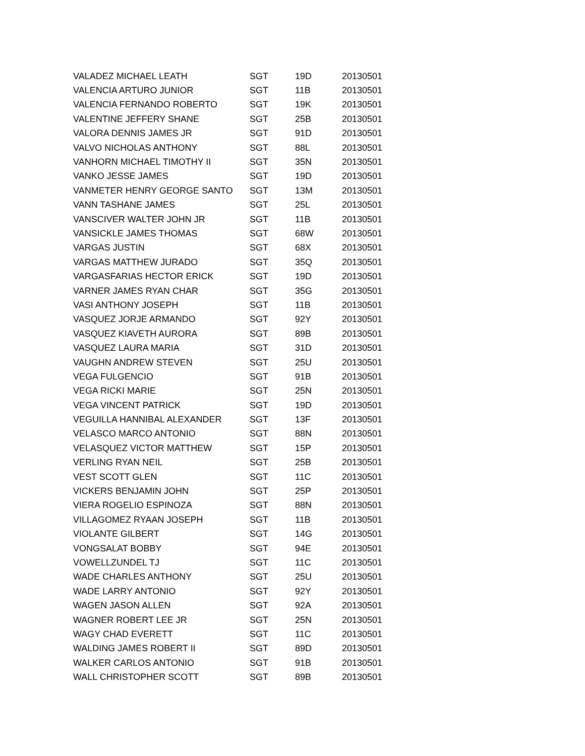| VALADEZ MICHAEL LEATH | SGT | 19D | 20130501 |
| VALENCIA ARTURO JUNIOR | SGT | 11B | 20130501 |
| VALENCIA FERNANDO ROBERTO | SGT | 19K | 20130501 |
| VALENTINE JEFFERY SHANE | SGT | 25B | 20130501 |
| VALORA DENNIS JAMES JR | SGT | 91D | 20130501 |
| VALVO NICHOLAS ANTHONY | SGT | 88L | 20130501 |
| VANHORN MICHAEL TIMOTHY II | SGT | 35N | 20130501 |
| VANKO JESSE JAMES | SGT | 19D | 20130501 |
| VANMETER HENRY GEORGE SANTO | SGT | 13M | 20130501 |
| VANN TASHANE JAMES | SGT | 25L | 20130501 |
| VANSCIVER WALTER JOHN JR | SGT | 11B | 20130501 |
| VANSICKLE JAMES THOMAS | SGT | 68W | 20130501 |
| VARGAS JUSTIN | SGT | 68X | 20130501 |
| VARGAS MATTHEW JURADO | SGT | 35Q | 20130501 |
| VARGASFARIAS HECTOR ERICK | SGT | 19D | 20130501 |
| VARNER JAMES RYAN CHAR | SGT | 35G | 20130501 |
| VASI ANTHONY JOSEPH | SGT | 11B | 20130501 |
| VASQUEZ JORJE ARMANDO | SGT | 92Y | 20130501 |
| VASQUEZ KIAVETH AURORA | SGT | 89B | 20130501 |
| VASQUEZ LAURA MARIA | SGT | 31D | 20130501 |
| VAUGHN ANDREW STEVEN | SGT | 25U | 20130501 |
| VEGA FULGENCIO | SGT | 91B | 20130501 |
| VEGA RICKI MARIE | SGT | 25N | 20130501 |
| VEGA VINCENT PATRICK | SGT | 19D | 20130501 |
| VEGUILLA HANNIBAL ALEXANDER | SGT | 13F | 20130501 |
| VELASCO MARCO ANTONIO | SGT | 88N | 20130501 |
| VELASQUEZ VICTOR MATTHEW | SGT | 15P | 20130501 |
| VERLING RYAN NEIL | SGT | 25B | 20130501 |
| VEST SCOTT GLEN | SGT | 11C | 20130501 |
| VICKERS BENJAMIN JOHN | SGT | 25P | 20130501 |
| VIERA ROGELIO ESPINOZA | SGT | 88N | 20130501 |
| VILLAGOMEZ RYAAN JOSEPH | SGT | 11B | 20130501 |
| VIOLANTE GILBERT | SGT | 14G | 20130501 |
| VONGSALAT BOBBY | SGT | 94E | 20130501 |
| VOWELLZUNDEL TJ | SGT | 11C | 20130501 |
| WADE CHARLES ANTHONY | SGT | 25U | 20130501 |
| WADE LARRY ANTONIO | SGT | 92Y | 20130501 |
| WAGEN JASON ALLEN | SGT | 92A | 20130501 |
| WAGNER ROBERT LEE JR | SGT | 25N | 20130501 |
| WAGY CHAD EVERETT | SGT | 11C | 20130501 |
| WALDING JAMES ROBERT II | SGT | 89D | 20130501 |
| WALKER CARLOS ANTONIO | SGT | 91B | 20130501 |
| WALL CHRISTOPHER SCOTT | SGT | 89B | 20130501 |